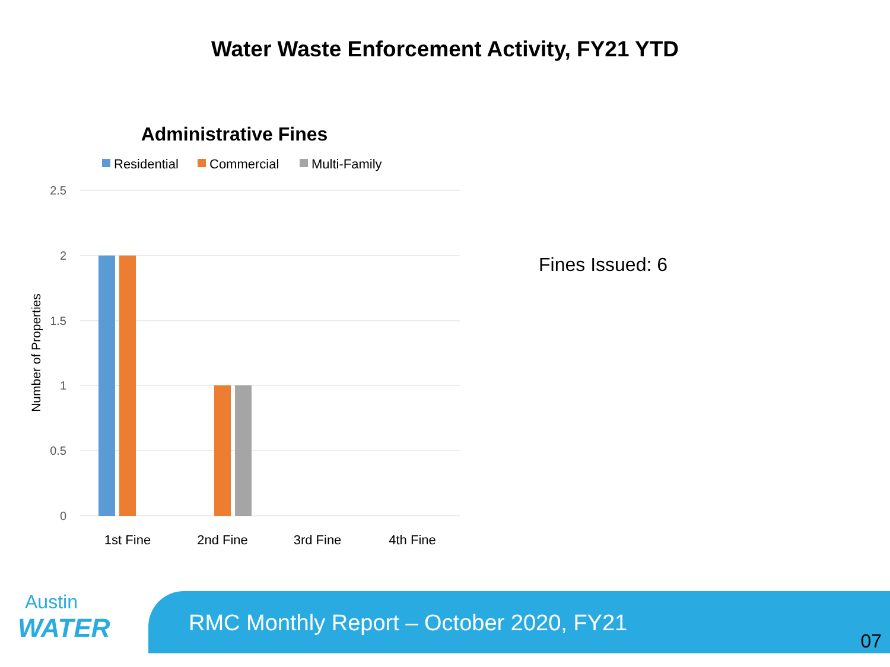Water Waste Enforcement Activity, FY21 YTD
Administrative Fines
Residential
Commercial
Multi-Family
2.5
2
1.5
1
0.5
0
1st Fine
2nd Fine
3rd Fine
4th Fine
Number of Properties
Fines Issued: 6
Austin
WATER
RMC Monthly Report – October 2020, FY21
07